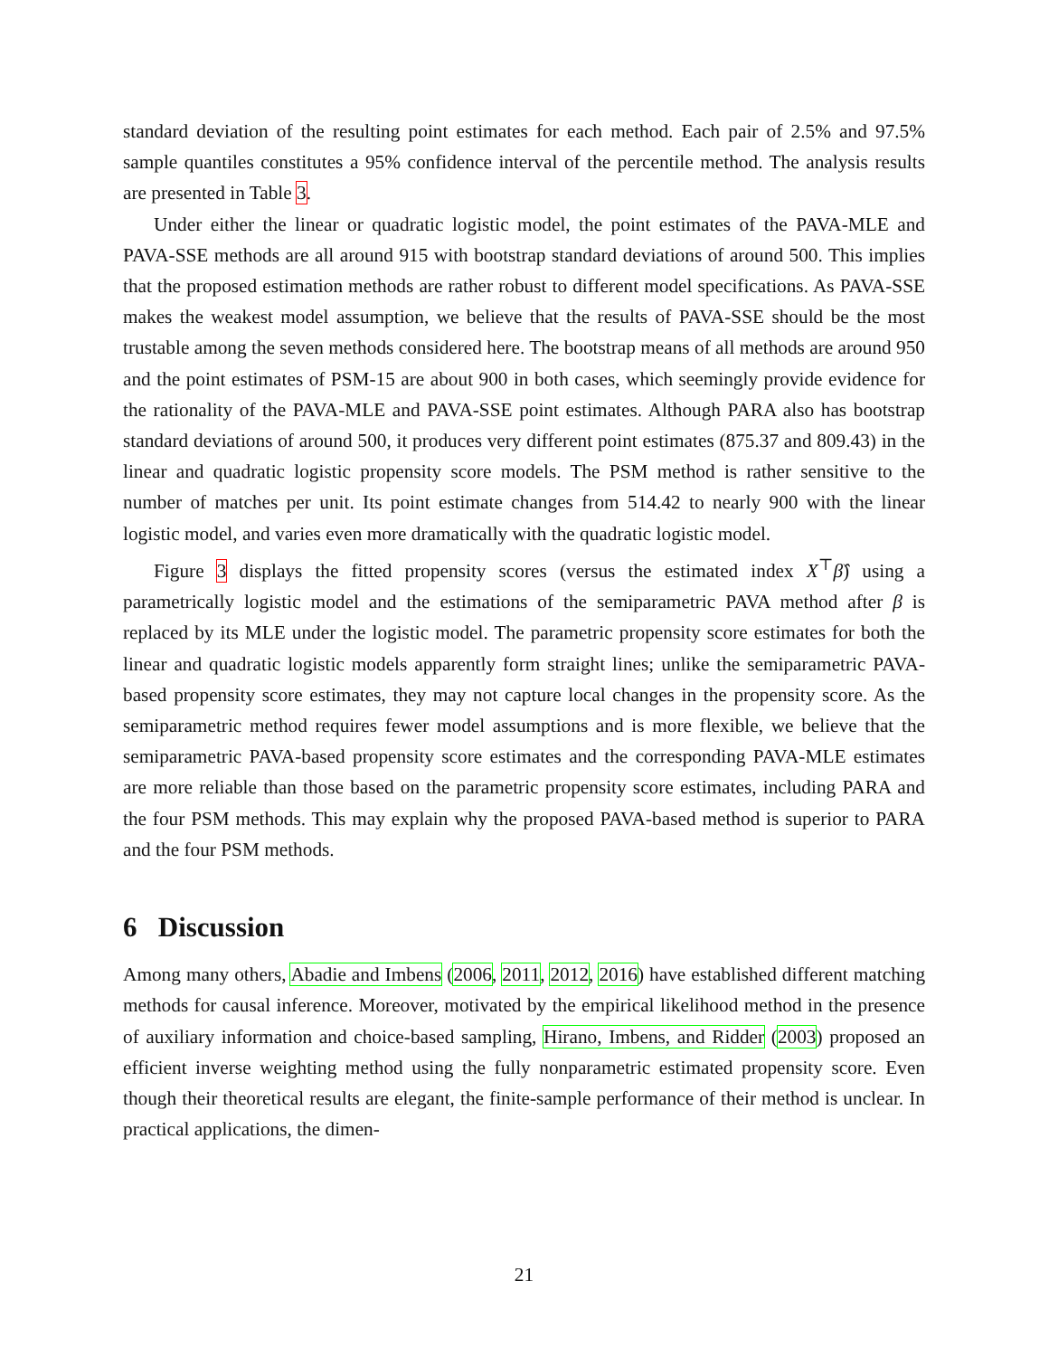standard deviation of the resulting point estimates for each method. Each pair of 2.5% and 97.5% sample quantiles constitutes a 95% confidence interval of the percentile method. The analysis results are presented in Table 3.
Under either the linear or quadratic logistic model, the point estimates of the PAVA-MLE and PAVA-SSE methods are all around 915 with bootstrap standard deviations of around 500. This implies that the proposed estimation methods are rather robust to different model specifications. As PAVA-SSE makes the weakest model assumption, we believe that the results of PAVA-SSE should be the most trustable among the seven methods considered here. The bootstrap means of all methods are around 950 and the point estimates of PSM-15 are about 900 in both cases, which seemingly provide evidence for the rationality of the PAVA-MLE and PAVA-SSE point estimates. Although PARA also has bootstrap standard deviations of around 500, it produces very different point estimates (875.37 and 809.43) in the linear and quadratic logistic propensity score models. The PSM method is rather sensitive to the number of matches per unit. Its point estimate changes from 514.42 to nearly 900 with the linear logistic model, and varies even more dramatically with the quadratic logistic model.
Figure 3 displays the fitted propensity scores (versus the estimated index X<sup>⊤</sup>β̂) using a parametrically logistic model and the estimations of the semiparametric PAVA method after β is replaced by its MLE under the logistic model. The parametric propensity score estimates for both the linear and quadratic logistic models apparently form straight lines; unlike the semiparametric PAVA-based propensity score estimates, they may not capture local changes in the propensity score. As the semiparametric method requires fewer model assumptions and is more flexible, we believe that the semiparametric PAVA-based propensity score estimates and the corresponding PAVA-MLE estimates are more reliable than those based on the parametric propensity score estimates, including PARA and the four PSM methods. This may explain why the proposed PAVA-based method is superior to PARA and the four PSM methods.
6 Discussion
Among many others, Abadie and Imbens (2006, 2011, 2012, 2016) have established different matching methods for causal inference. Moreover, motivated by the empirical likelihood method in the presence of auxiliary information and choice-based sampling, Hirano, Imbens, and Ridder (2003) proposed an efficient inverse weighting method using the fully nonparametric estimated propensity score. Even though their theoretical results are elegant, the finite-sample performance of their method is unclear. In practical applications, the dimen-
21